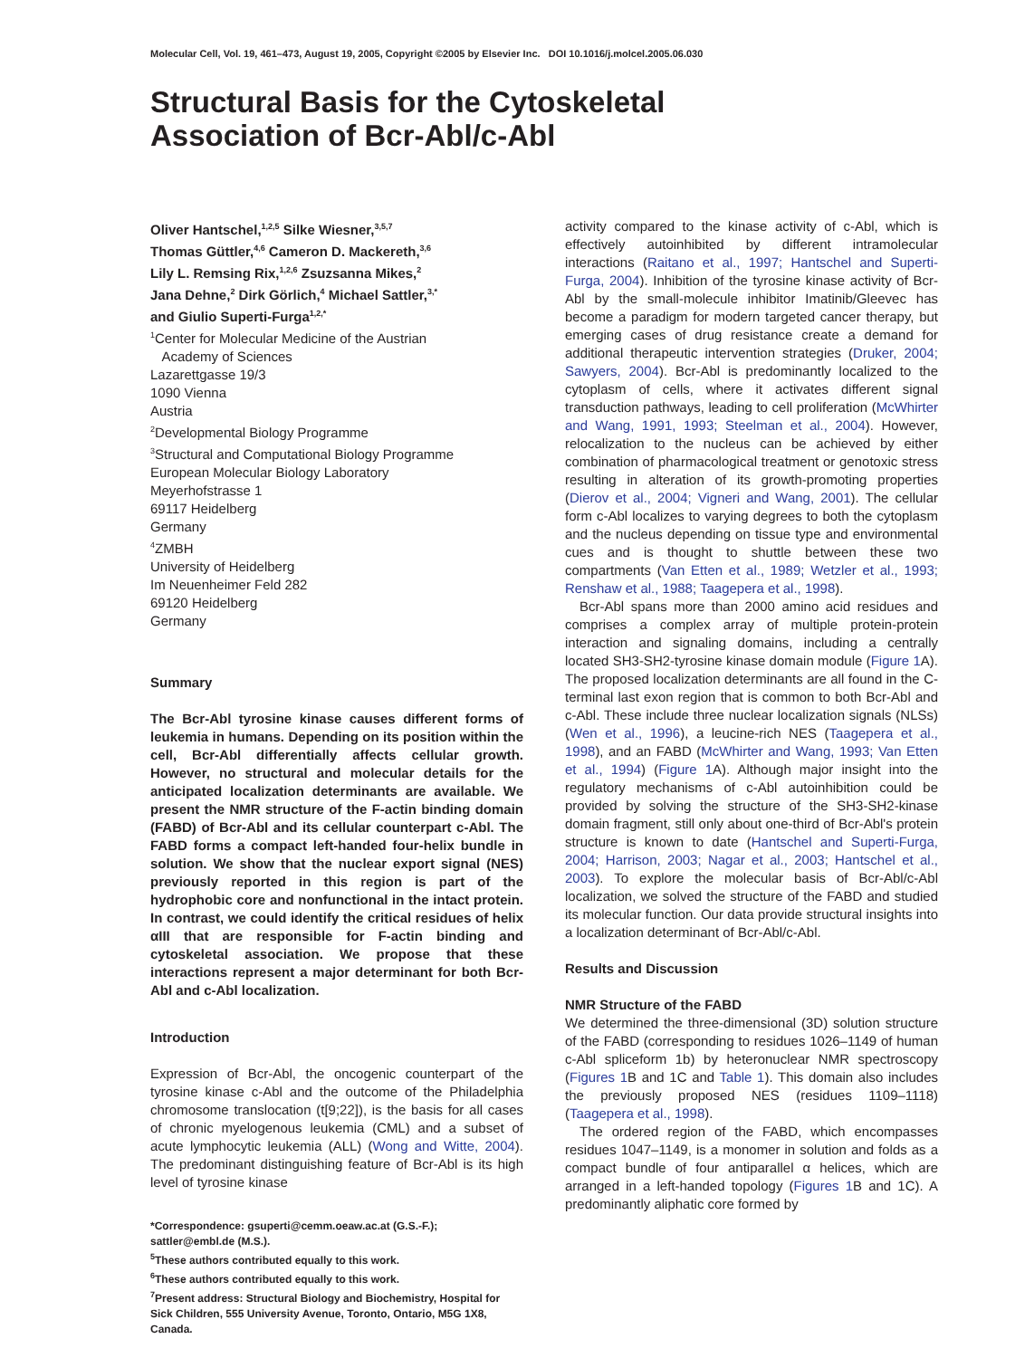Molecular Cell, Vol. 19, 461–473, August 19, 2005, Copyright ©2005 by Elsevier Inc. DOI 10.1016/j.molcel.2005.06.030
Structural Basis for the Cytoskeletal
Association of Bcr-Abl/c-Abl
Oliver Hantschel,<sup>1,2,5</sup> Silke Wiesner,<sup>3,5,7</sup>
Thomas Güttler,<sup>4,6</sup> Cameron D. Mackereth,<sup>3,6</sup>
Lily L. Remsing Rix,<sup>1,2,6</sup> Zsuzsanna Mikes,<sup>2</sup>
Jana Dehne,<sup>2</sup> Dirk Görlich,<sup>4</sup> Michael Sattler,<sup>3,*</sup>
and Giulio Superti-Furga<sup>1,2,*</sup>
<sup>1</sup> Center for Molecular Medicine of the Austrian
Academy of Sciences
Lazarettgasse 19/3
1090 Vienna
Austria
<sup>2</sup> Developmental Biology Programme
<sup>3</sup> Structural and Computational Biology Programme
European Molecular Biology Laboratory
Meyerhofstrasse 1
69117 Heidelberg
Germany
<sup>4</sup> ZMBH
University of Heidelberg
Im Neuenheimer Feld 282
69120 Heidelberg
Germany
Summary
The Bcr-Abl tyrosine kinase causes different forms of leukemia in humans. Depending on its position within the cell, Bcr-Abl differentially affects cellular growth. However, no structural and molecular details for the anticipated localization determinants are available. We present the NMR structure of the F-actin binding domain (FABD) of Bcr-Abl and its cellular counterpart c-Abl. The FABD forms a compact left-handed four-helix bundle in solution. We show that the nuclear export signal (NES) previously reported in this region is part of the hydrophobic core and nonfunctional in the intact protein. In contrast, we could identify the critical residues of helix αIII that are responsible for F-actin binding and cytoskeletal association. We propose that these interactions represent a major determinant for both Bcr-Abl and c-Abl localization.
Introduction
Expression of Bcr-Abl, the oncogenic counterpart of the tyrosine kinase c-Abl and the outcome of the Philadelphia chromosome translocation (t[9;22]), is the basis for all cases of chronic myelogenous leukemia (CML) and a subset of acute lymphocytic leukemia (ALL) (Wong and Witte, 2004). The predominant distinguishing feature of Bcr-Abl is its high level of tyrosine kinase
*Correspondence: gsuperti@cemm.oeaw.ac.at (G.S.-F.); sattler@embl.de (M.S.).
<sup>5</sup> These authors contributed equally to this work.
<sup>6</sup> These authors contributed equally to this work.
<sup>7</sup> Present address: Structural Biology and Biochemistry, Hospital for Sick Children, 555 University Avenue, Toronto, Ontario, M5G 1X8, Canada.
activity compared to the kinase activity of c-Abl, which is effectively autoinhibited by different intramolecular interactions (Raitano et al., 1997; Hantschel and Superti-Furga, 2004). Inhibition of the tyrosine kinase activity of Bcr-Abl by the small-molecule inhibitor Imatinib/Gleevec has become a paradigm for modern targeted cancer therapy, but emerging cases of drug resistance create a demand for additional therapeutic intervention strategies (Druker, 2004; Sawyers, 2004). Bcr-Abl is predominantly localized to the cytoplasm of cells, where it activates different signal transduction pathways, leading to cell proliferation (McWhirter and Wang, 1991, 1993; Steelman et al., 2004). However, relocalization to the nucleus can be achieved by either combination of pharmacological treatment or genotoxic stress resulting in alteration of its growth-promoting properties (Dierov et al., 2004; Vigneri and Wang, 2001). The cellular form c-Abl localizes to varying degrees to both the cytoplasm and the nucleus depending on tissue type and environmental cues and is thought to shuttle between these two compartments (Van Etten et al., 1989; Wetzler et al., 1993; Renshaw et al., 1988; Taagepera et al., 1998).
Bcr-Abl spans more than 2000 amino acid residues and comprises a complex array of multiple protein-protein interaction and signaling domains, including a centrally located SH3-SH2-tyrosine kinase domain module (Figure 1 A). The proposed localization determinants are all found in the C-terminal last exon region that is common to both Bcr-Abl and c-Abl. These include three nuclear localization signals (NLSs) (Wen et al., 1996), a leucine-rich NES (Taagepera et al., 1998), and an FABD (McWhirter and Wang, 1993; Van Etten et al., 1994) (Figure 1 A). Although major insight into the regulatory mechanisms of c-Abl autoinhibition could be provided by solving the structure of the SH3-SH2-kinase domain fragment, still only about one-third of Bcr-Abl's protein structure is known to date (Hantschel and Superti-Furga, 2004; Harrison, 2003; Nagar et al., 2003; Hantschel et al., 2003). To explore the molecular basis of Bcr-Abl/c-Abl localization, we solved the structure of the FABD and studied its molecular function. Our data provide structural insights into a localization determinant of Bcr-Abl/c-Abl.
Results and Discussion
NMR Structure of the FABD
We determined the three-dimensional (3D) solution structure of the FABD (corresponding to residues 1026–1149 of human c-Abl spliceform 1b) by heteronuclear NMR spectroscopy (Figures 1 B and 1C and Table 1). This domain also includes the previously proposed NES (residues 1109–1118) (Taagepera et al., 1998).
The ordered region of the FABD, which encompasses residues 1047–1149, is a monomer in solution and folds as a compact bundle of four antiparallel α helices, which are arranged in a left-handed topology (Figures 1 B and 1C). A predominantly aliphatic core formed by